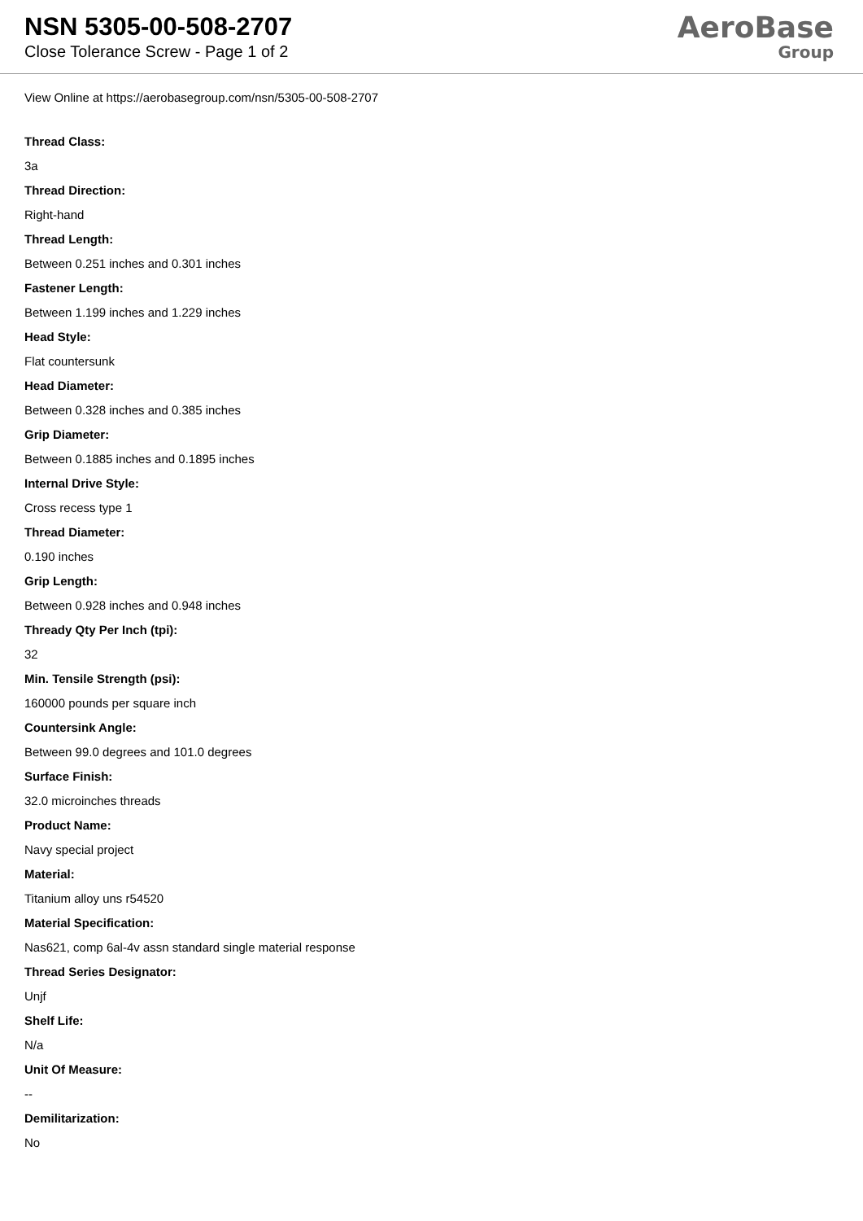NSN 5305-00-508-2707
Close Tolerance Screw - Page 1 of 2
AeroBase
Group
View Online at https://aerobasegroup.com/nsn/5305-00-508-2707
Thread Class:
3a
Thread Direction:
Right-hand
Thread Length:
Between 0.251 inches and 0.301 inches
Fastener Length:
Between 1.199 inches and 1.229 inches
Head Style:
Flat countersunk
Head Diameter:
Between 0.328 inches and 0.385 inches
Grip Diameter:
Between 0.1885 inches and 0.1895 inches
Internal Drive Style:
Cross recess type 1
Thread Diameter:
0.190 inches
Grip Length:
Between 0.928 inches and 0.948 inches
Thready Qty Per Inch (tpi):
32
Min. Tensile Strength (psi):
160000 pounds per square inch
Countersink Angle:
Between 99.0 degrees and 101.0 degrees
Surface Finish:
32.0 microinches threads
Product Name:
Navy special project
Material:
Titanium alloy uns r54520
Material Specification:
Nas621, comp 6al-4v assn standard single material response
Thread Series Designator:
Unjf
Shelf Life:
N/a
Unit Of Measure:
--
Demilitarization:
No